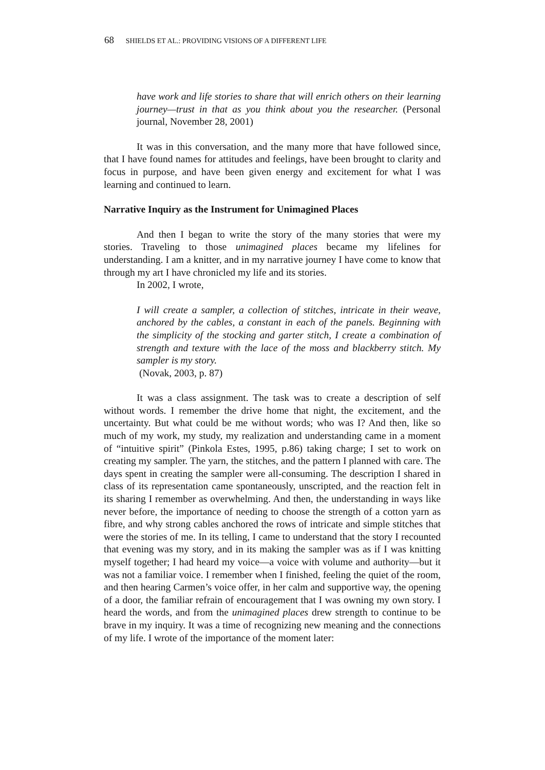68 SHIELDS ET AL.: PROVIDING VISIONS OF A DIFFERENT LIFE
have work and life stories to share that will enrich others on their learning journey—trust in that as you think about you the researcher. (Personal journal, November 28, 2001)
It was in this conversation, and the many more that have followed since, that I have found names for attitudes and feelings, have been brought to clarity and focus in purpose, and have been given energy and excitement for what I was learning and continued to learn.
Narrative Inquiry as the Instrument for Unimagined Places
And then I began to write the story of the many stories that were my stories. Traveling to those unimagined places became my lifelines for understanding. I am a knitter, and in my narrative journey I have come to know that through my art I have chronicled my life and its stories.
In 2002, I wrote,
I will create a sampler, a collection of stitches, intricate in their weave, anchored by the cables, a constant in each of the panels. Beginning with the simplicity of the stocking and garter stitch, I create a combination of strength and texture with the lace of the moss and blackberry stitch. My sampler is my story.
(Novak, 2003, p. 87)
It was a class assignment. The task was to create a description of self without words. I remember the drive home that night, the excitement, and the uncertainty. But what could be me without words; who was I? And then, like so much of my work, my study, my realization and understanding came in a moment of “intuitive spirit” (Pinkola Estes, 1995, p.86) taking charge; I set to work on creating my sampler. The yarn, the stitches, and the pattern I planned with care. The days spent in creating the sampler were all-consuming. The description I shared in class of its representation came spontaneously, unscripted, and the reaction felt in its sharing I remember as overwhelming. And then, the understanding in ways like never before, the importance of needing to choose the strength of a cotton yarn as fibre, and why strong cables anchored the rows of intricate and simple stitches that were the stories of me. In its telling, I came to understand that the story I recounted that evening was my story, and in its making the sampler was as if I was knitting myself together; I had heard my voice—a voice with volume and authority—but it was not a familiar voice. I remember when I finished, feeling the quiet of the room, and then hearing Carmen’s voice offer, in her calm and supportive way, the opening of a door, the familiar refrain of encouragement that I was owning my own story. I heard the words, and from the unimagined places drew strength to continue to be brave in my inquiry. It was a time of recognizing new meaning and the connections of my life. I wrote of the importance of the moment later: